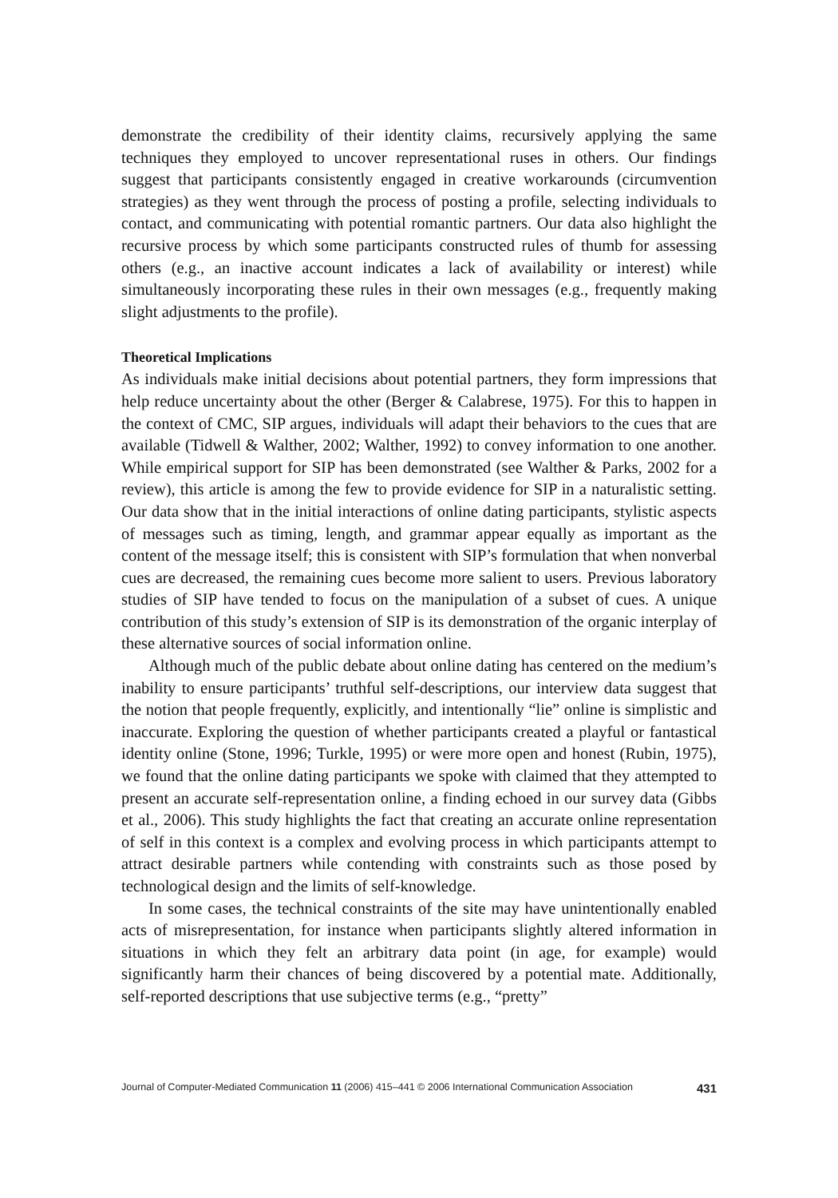demonstrate the credibility of their identity claims, recursively applying the same techniques they employed to uncover representational ruses in others. Our findings suggest that participants consistently engaged in creative workarounds (circumvention strategies) as they went through the process of posting a profile, selecting individuals to contact, and communicating with potential romantic partners. Our data also highlight the recursive process by which some participants constructed rules of thumb for assessing others (e.g., an inactive account indicates a lack of availability or interest) while simultaneously incorporating these rules in their own messages (e.g., frequently making slight adjustments to the profile).
Theoretical Implications
As individuals make initial decisions about potential partners, they form impressions that help reduce uncertainty about the other (Berger & Calabrese, 1975). For this to happen in the context of CMC, SIP argues, individuals will adapt their behaviors to the cues that are available (Tidwell & Walther, 2002; Walther, 1992) to convey information to one another. While empirical support for SIP has been demonstrated (see Walther & Parks, 2002 for a review), this article is among the few to provide evidence for SIP in a naturalistic setting. Our data show that in the initial interactions of online dating participants, stylistic aspects of messages such as timing, length, and grammar appear equally as important as the content of the message itself; this is consistent with SIP’s formulation that when nonverbal cues are decreased, the remaining cues become more salient to users. Previous laboratory studies of SIP have tended to focus on the manipulation of a subset of cues. A unique contribution of this study’s extension of SIP is its demonstration of the organic interplay of these alternative sources of social information online.
Although much of the public debate about online dating has centered on the medium’s inability to ensure participants’ truthful self-descriptions, our interview data suggest that the notion that people frequently, explicitly, and intentionally “lie” online is simplistic and inaccurate. Exploring the question of whether participants created a playful or fantastical identity online (Stone, 1996; Turkle, 1995) or were more open and honest (Rubin, 1975), we found that the online dating participants we spoke with claimed that they attempted to present an accurate self-representation online, a finding echoed in our survey data (Gibbs et al., 2006). This study highlights the fact that creating an accurate online representation of self in this context is a complex and evolving process in which participants attempt to attract desirable partners while contending with constraints such as those posed by technological design and the limits of self-knowledge.
In some cases, the technical constraints of the site may have unintentionally enabled acts of misrepresentation, for instance when participants slightly altered information in situations in which they felt an arbitrary data point (in age, for example) would significantly harm their chances of being discovered by a potential mate. Additionally, self-reported descriptions that use subjective terms (e.g., “pretty”
Journal of Computer-Mediated Communication 11 (2006) 415–441 © 2006 International Communication Association 431